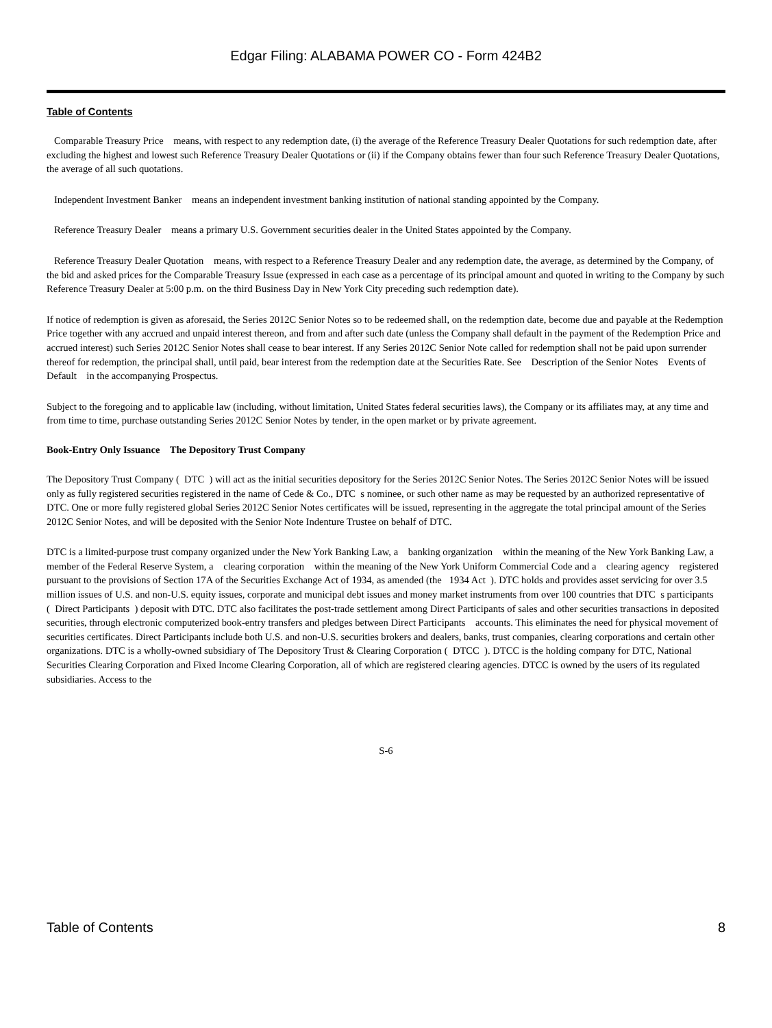Edgar Filing: ALABAMA POWER CO - Form 424B2
Table of Contents
Comparable Treasury Price means, with respect to any redemption date, (i) the average of the Reference Treasury Dealer Quotations for such redemption date, after excluding the highest and lowest such Reference Treasury Dealer Quotations or (ii) if the Company obtains fewer than four such Reference Treasury Dealer Quotations, the average of all such quotations.
Independent Investment Banker means an independent investment banking institution of national standing appointed by the Company.
Reference Treasury Dealer means a primary U.S. Government securities dealer in the United States appointed by the Company.
Reference Treasury Dealer Quotation means, with respect to a Reference Treasury Dealer and any redemption date, the average, as determined by the Company, of the bid and asked prices for the Comparable Treasury Issue (expressed in each case as a percentage of its principal amount and quoted in writing to the Company by such Reference Treasury Dealer at 5:00 p.m. on the third Business Day in New York City preceding such redemption date).
If notice of redemption is given as aforesaid, the Series 2012C Senior Notes so to be redeemed shall, on the redemption date, become due and payable at the Redemption Price together with any accrued and unpaid interest thereon, and from and after such date (unless the Company shall default in the payment of the Redemption Price and accrued interest) such Series 2012C Senior Notes shall cease to bear interest. If any Series 2012C Senior Note called for redemption shall not be paid upon surrender thereof for redemption, the principal shall, until paid, bear interest from the redemption date at the Securities Rate. See Description of the Senior Notes Events of Default in the accompanying Prospectus.
Subject to the foregoing and to applicable law (including, without limitation, United States federal securities laws), the Company or its affiliates may, at any time and from time to time, purchase outstanding Series 2012C Senior Notes by tender, in the open market or by private agreement.
Book-Entry Only Issuance The Depository Trust Company
The Depository Trust Company ( DTC ) will act as the initial securities depository for the Series 2012C Senior Notes. The Series 2012C Senior Notes will be issued only as fully registered securities registered in the name of Cede & Co., DTC s nominee, or such other name as may be requested by an authorized representative of DTC. One or more fully registered global Series 2012C Senior Notes certificates will be issued, representing in the aggregate the total principal amount of the Series 2012C Senior Notes, and will be deposited with the Senior Note Indenture Trustee on behalf of DTC.
DTC is a limited-purpose trust company organized under the New York Banking Law, a banking organization within the meaning of the New York Banking Law, a member of the Federal Reserve System, a clearing corporation within the meaning of the New York Uniform Commercial Code and a clearing agency registered pursuant to the provisions of Section 17A of the Securities Exchange Act of 1934, as amended (the 1934 Act ). DTC holds and provides asset servicing for over 3.5 million issues of U.S. and non-U.S. equity issues, corporate and municipal debt issues and money market instruments from over 100 countries that DTC s participants ( Direct Participants ) deposit with DTC. DTC also facilitates the post-trade settlement among Direct Participants of sales and other securities transactions in deposited securities, through electronic computerized book-entry transfers and pledges between Direct Participants accounts. This eliminates the need for physical movement of securities certificates. Direct Participants include both U.S. and non-U.S. securities brokers and dealers, banks, trust companies, clearing corporations and certain other organizations. DTC is a wholly-owned subsidiary of The Depository Trust & Clearing Corporation ( DTCC ). DTCC is the holding company for DTC, National Securities Clearing Corporation and Fixed Income Clearing Corporation, all of which are registered clearing agencies. DTCC is owned by the users of its regulated subsidiaries. Access to the
S-6
Table of Contents 8